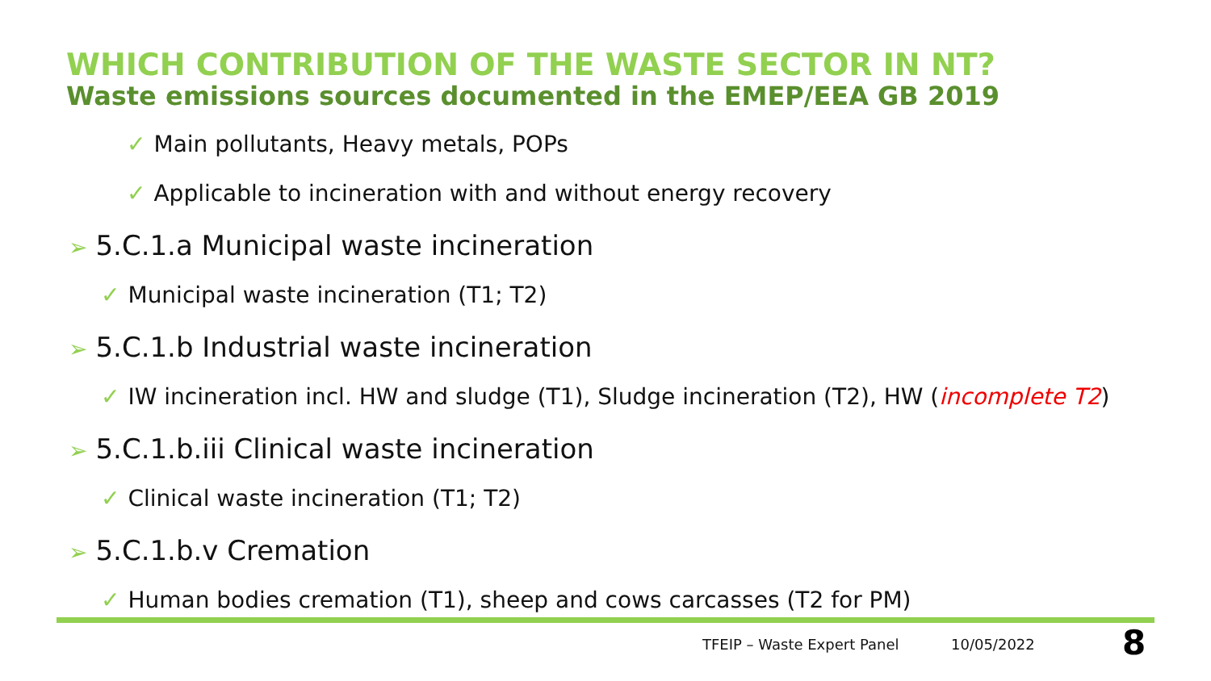WHICH CONTRIBUTION OF THE WASTE SECTOR IN NT?
Waste emissions sources documented in the EMEP/EEA GB 2019
✓ Main pollutants, Heavy metals, POPs
✓ Applicable to incineration with and without energy recovery
➢ 5.C.1.a Municipal waste incineration
✓ Municipal waste incineration (T1; T2)
➢ 5.C.1.b Industrial waste incineration
✓ IW incineration incl. HW and sludge (T1), Sludge incineration (T2), HW (incomplete T2)
➢ 5.C.1.b.iii Clinical waste incineration
✓ Clinical waste incineration (T1; T2)
➢ 5.C.1.b.v Cremation
✓ Human bodies cremation (T1), sheep and cows carcasses (T2 for PM)
TFEIP – Waste Expert Panel 10/05/2022 8